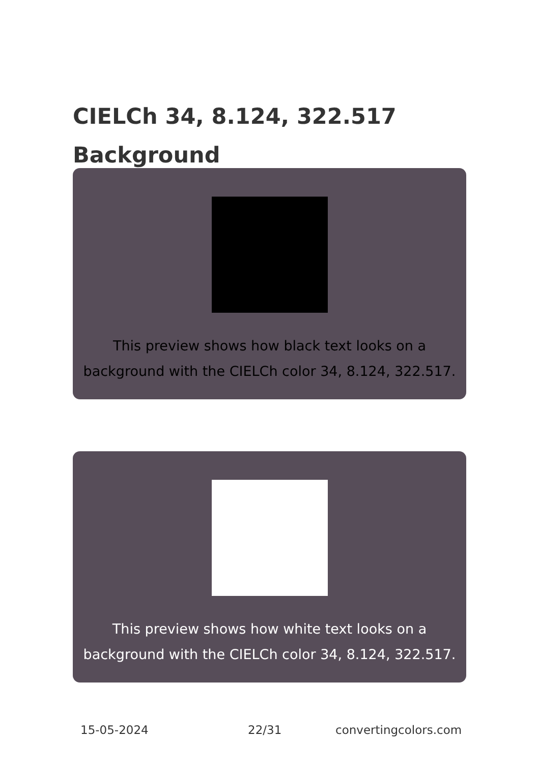CIELCh 34, 8.124, 322.517
Background
This preview shows how black text looks on a
background with the CIELCh color 34, 8.124, 322.517.
This preview shows how white text looks on a
background with the CIELCh color 34, 8.124, 322.517.
15-05-2024 22/31 convertingcolors.com